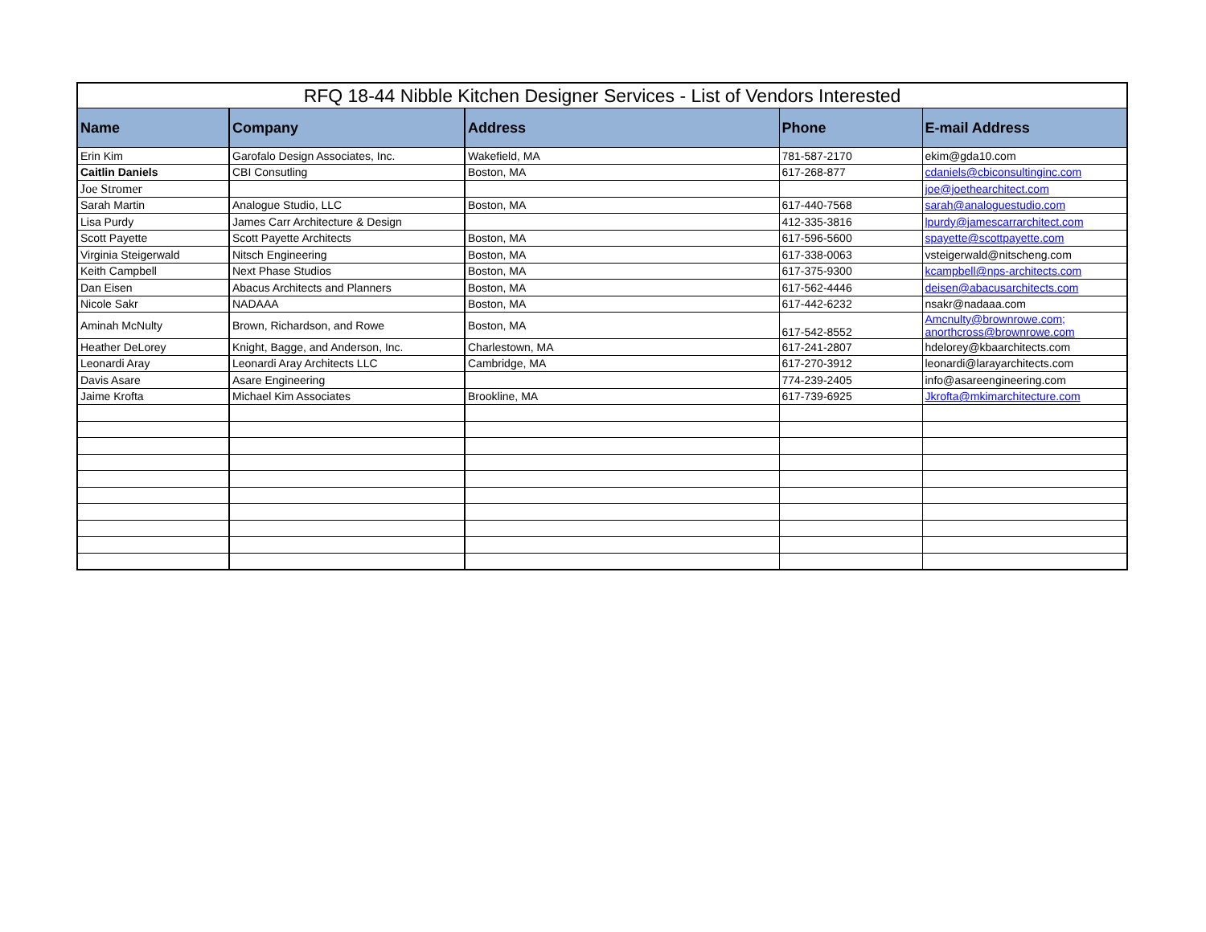| RFQ 18-44 Nibble Kitchen Designer Services - List of Vendors Interested | | | | |
| --- | --- | --- | --- | --- |
| Name | Company | Address | Phone | E-mail Address |
| Erin Kim | Garofalo Design Associates, Inc. | Wakefield, MA | 781-587-2170 | ekim@gda10.com |
| Caitlin Daniels | CBI Consutling | Boston, MA | 617-268-877 | cdaniels@cbiconsultinginc.com |
| Joe Stromer | | | | joe@joethearchitect.com |
| Sarah Martin | Analogue Studio, LLC | Boston, MA | 617-440-7568 | sarah@analoguestudio.com |
| Lisa Purdy | James Carr Architecture & Design | | 412-335-3816 | lpurdy@jamescarrarchitect.com |
| Scott Payette | Scott Payette Architects | Boston, MA | 617-596-5600 | spayette@scottpayette.com |
| Virginia Steigerwald | Nitsch Engineering | Boston, MA | 617-338-0063 | vsteigerwald@nitscheng.com |
| Keith Campbell | Next Phase Studios | Boston, MA | 617-375-9300 | kcampbell@nps-architects.com |
| Dan Eisen | Abacus Architects and Planners | Boston, MA | 617-562-4446 | deisen@abacusarchitects.com |
| Nicole Sakr | NADAAA | Boston, MA | 617-442-6232 | nsakr@nadaaa.com |
| Aminah McNulty | Brown, Richardson, and Rowe | Boston, MA | 617-542-8552 | Amcnulty@brownrowe.com; anorthcross@brownrowe.com |
| Heather DeLorey | Knight, Bagge, and Anderson, Inc. | Charlestown, MA | 617-241-2807 | hdelorey@kbaarchitects.com |
| Leonardi Aray | Leonardi Aray Architects LLC | Cambridge, MA | 617-270-3912 | leonardi@larayarchitects.com |
| Davis Asare | Asare Engineering | | 774-239-2405 | info@asareengineering.com |
| Jaime Krofta | Michael Kim Associates | Brookline, MA | 617-739-6925 | Jkrofta@mkimarchitecture.com |